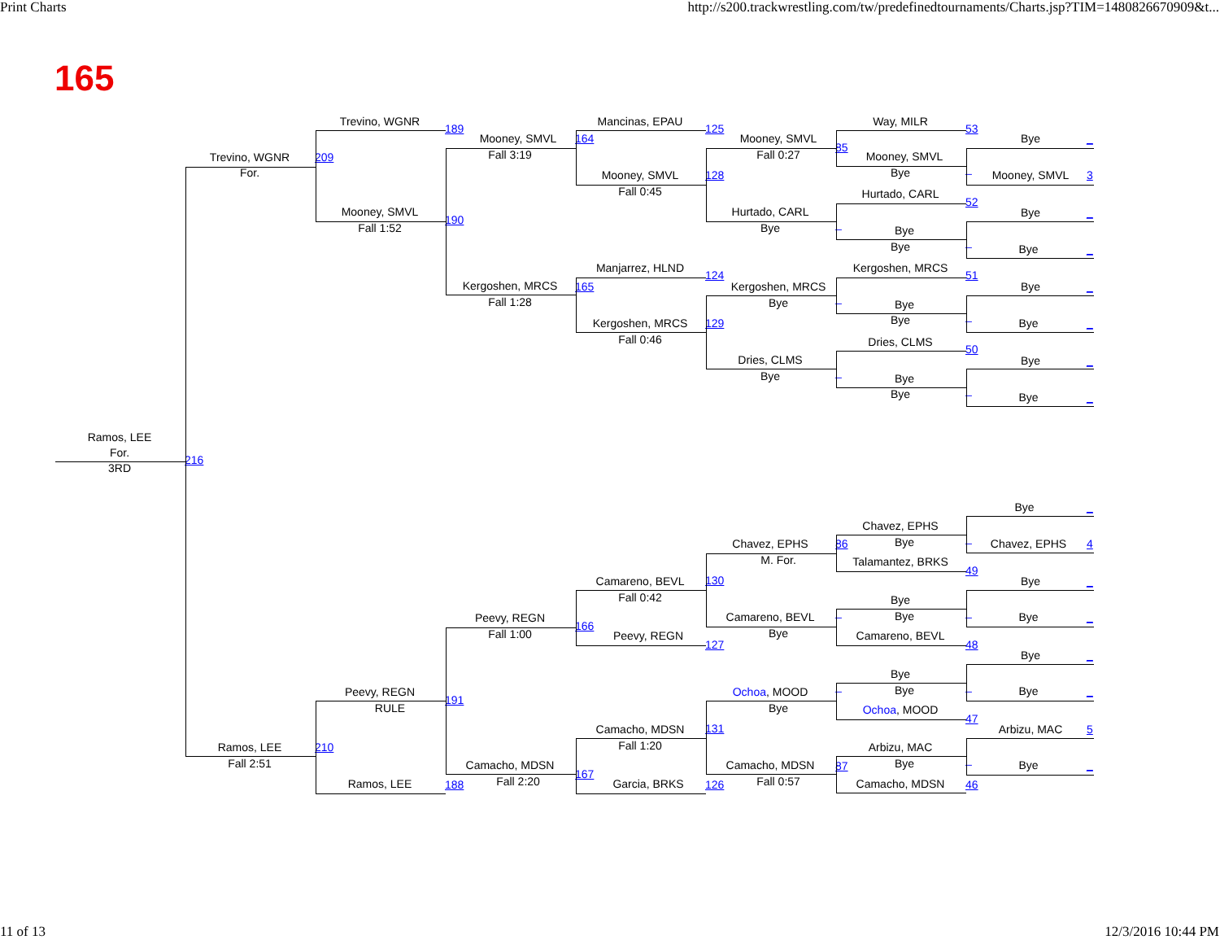Print Charts
http://s200.trackwrestling.com/tw/predefinedtournaments/Charts.jsp?TIM=1480826670909&t...
165
Trevino, WGNR
Mancinas, EPAU
Way, MILR
189
125
53
Mooney, SMVL
164
Mooney, SMVL
Bye
_
85
Fall 3:19
Fall 0:27
Trevino, WGNR
209
Mooney, SMVL
For.
Bye
Mooney, SMVL
128
_
Mooney, SMVL
3
Fall 0:45
Hurtado, CARL
52
Mooney, SMVL
Hurtado, CARL
Bye
_
190
Fall 1:52
Bye
_
Bye
Bye
_
Bye
_
Manjarrez, HLND
Kergoshen, MRCS
124
51
Kergoshen, MRCS
165
Kergoshen, MRCS
Bye
_
Fall 1:28
Bye
_
Bye
Bye
_
Kergoshen, MRCS
129
Bye
_
Fall 0:46
Dries, CLMS
50
Dries, CLMS
Bye
_
Bye
_
Bye
Bye
_
Bye
_
Ramos, LEE
For.
216
3RD
Bye
_
Chavez, EPHS
Chavez, EPHS
86
Bye
_
Chavez, EPHS
4
M. For.
Talamantez, BRKS
49
Camareno, BEVL
130
Bye
_
Fall 0:42
Bye
Camareno, BEVL
Peevy, REGN
_
Bye
_
Bye
_
166
Fall 1:00
Bye
Peevy, REGN
Camareno, BEVL
127
48
Bye
_
Bye
Peevy, REGN
Ochoa, MOOD
_
Bye
_
Bye
_
191
RULE
Bye
Ochoa, MOOD
47
Camacho, MDSN
131
Arbizu, MAC
5
Fall 1:20
Ramos, LEE
210
Arbizu, MAC
Fall 2:51
Bye
Camacho, MDSN
Camacho, MDSN
87
_
Bye
_
167
Fall 2:20
Fall 0:57
Ramos, LEE
188
Garcia, BRKS
126
Camacho, MDSN
46
11 of 13
12/3/2016 10:44 PM